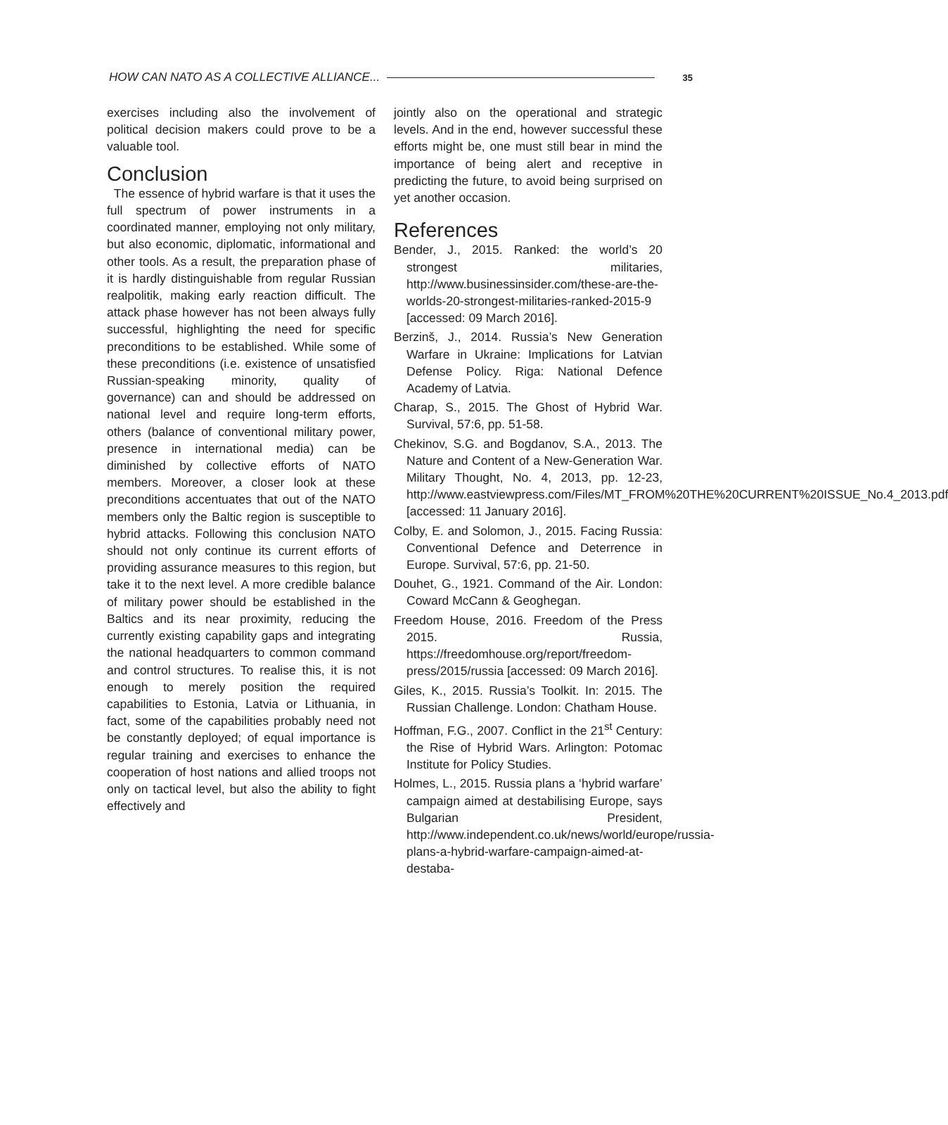HOW CAN NATO AS A COLLECTIVE ALLIANCE... 35
exercises including also the involvement of political decision makers could prove to be a valuable tool.
Conclusion
The essence of hybrid warfare is that it uses the full spectrum of power instruments in a coordinated manner, employing not only military, but also economic, diplomatic, informational and other tools. As a result, the preparation phase of it is hardly distinguishable from regular Russian realpolitik, making early reaction difficult. The attack phase however has not been always fully successful, highlighting the need for specific preconditions to be established. While some of these preconditions (i.e. existence of unsatisfied Russian-speaking minority, quality of governance) can and should be addressed on national level and require long-term efforts, others (balance of conventional military power, presence in international media) can be diminished by collective efforts of NATO members. Moreover, a closer look at these preconditions accentuates that out of the NATO members only the Baltic region is susceptible to hybrid attacks. Following this conclusion NATO should not only continue its current efforts of providing assurance measures to this region, but take it to the next level. A more credible balance of military power should be established in the Baltics and its near proximity, reducing the currently existing capability gaps and integrating the national headquarters to common command and control structures. To realise this, it is not enough to merely position the required capabilities to Estonia, Latvia or Lithuania, in fact, some of the capabilities probably need not be constantly deployed; of equal importance is regular training and exercises to enhance the cooperation of host nations and allied troops not only on tactical level, but also the ability to fight effectively and
jointly also on the operational and strategic levels. And in the end, however successful these efforts might be, one must still bear in mind the importance of being alert and receptive in predicting the future, to avoid being surprised on yet another occasion.
References
Bender, J., 2015. Ranked: the world’s 20 strongest militaries, http://www.businessinsider.com/these-are-the-worlds-20-strongest-militaries-ranked-2015-9 [accessed: 09 March 2016].
Berzinš, J., 2014. Russia’s New Generation Warfare in Ukraine: Implications for Latvian Defense Policy. Riga: National Defence Academy of Latvia.
Charap, S., 2015. The Ghost of Hybrid War. Survival, 57:6, pp. 51-58.
Chekinov, S.G. and Bogdanov, S.A., 2013. The Nature and Content of a New-Generation War. Military Thought, No. 4, 2013, pp. 12-23, http://www.eastviewpress.com/Files/MT_FROM%20THE%20CURRENT%20ISSUE_No.4_2013.pdf [accessed: 11 January 2016].
Colby, E. and Solomon, J., 2015. Facing Russia: Conventional Defence and Deterrence in Europe. Survival, 57:6, pp. 21-50.
Douhet, G., 1921. Command of the Air. London: Coward McCann & Geoghegan.
Freedom House, 2016. Freedom of the Press 2015. Russia, https://freedomhouse.org/report/freedom-press/2015/russia [accessed: 09 March 2016].
Giles, K., 2015. Russia’s Toolkit. In: 2015. The Russian Challenge. London: Chatham House.
Hoffman, F.G., 2007. Conflict in the 21<sup>st</sup> Century: the Rise of Hybrid Wars. Arlington: Potomac Institute for Policy Studies.
Holmes, L., 2015. Russia plans a ‘hybrid warfare’ campaign aimed at destabilising Europe, says Bulgarian President, http://www.independent.co.uk/news/world/europe/russia-plans-a-hybrid-warfare-campaign-aimed-at-destaba-